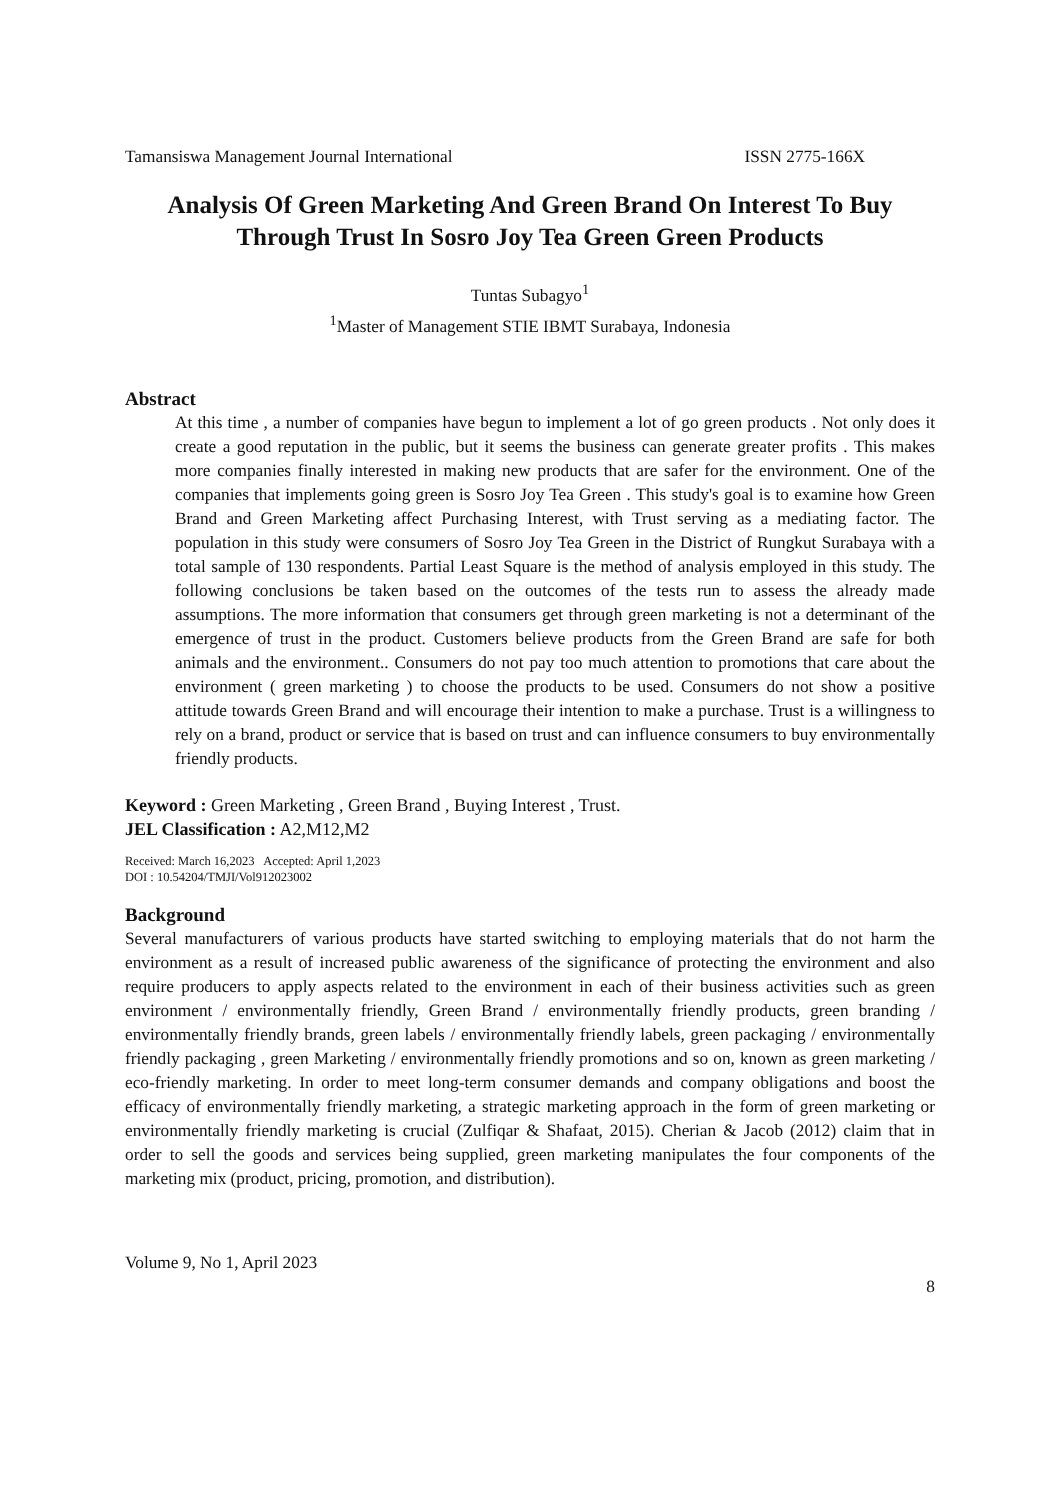Tamansiswa Management Journal International ISSN 2775-166X
Analysis Of Green Marketing And Green Brand On Interest To Buy Through Trust In Sosro Joy Tea Green Green Products
Tuntas Subagyo<sup>1</sup>
<sup>1</sup> Master of Management STIE IBMT Surabaya, Indonesia
Abstract
At this time , a number of companies have begun to implement a lot of go green products . Not only does it create a good reputation in the public, but it seems the business can generate greater profits . This makes more companies finally interested in making new products that are safer for the environment. One of the companies that implements going green is Sosro Joy Tea Green . This study's goal is to examine how Green Brand and Green Marketing affect Purchasing Interest, with Trust serving as a mediating factor. The population in this study were consumers of Sosro Joy Tea Green in the District of Rungkut Surabaya with a total sample of 130 respondents. Partial Least Square is the method of analysis employed in this study. The following conclusions be taken based on the outcomes of the tests run to assess the already made assumptions. The more information that consumers get through green marketing is not a determinant of the emergence of trust in the product. Customers believe products from the Green Brand are safe for both animals and the environment.. Consumers do not pay too much attention to promotions that care about the environment ( green marketing ) to choose the products to be used. Consumers do not show a positive attitude towards Green Brand and will encourage their intention to make a purchase. Trust is a willingness to rely on a brand, product or service that is based on trust and can influence consumers to buy environmentally friendly products.
Keyword : Green Marketing , Green Brand , Buying Interest , Trust.
JEL Classification : A2,M12,M2
Received: March 16,2023 Accepted: April 1,2023
DOI : 10.54204/TMJI/Vol912023002
Background
Several manufacturers of various products have started switching to employing materials that do not harm the environment as a result of increased public awareness of the significance of protecting the environment and also require producers to apply aspects related to the environment in each of their business activities such as green environment / environmentally friendly, Green Brand / environmentally friendly products, green branding / environmentally friendly brands, green labels / environmentally friendly labels, green packaging / environmentally friendly packaging , green Marketing / environmentally friendly promotions and so on, known as green marketing / eco-friendly marketing. In order to meet long-term consumer demands and company obligations and boost the efficacy of environmentally friendly marketing, a strategic marketing approach in the form of green marketing or environmentally friendly marketing is crucial (Zulfiqar & Shafaat, 2015). Cherian & Jacob (2012) claim that in order to sell the goods and services being supplied, green marketing manipulates the four components of the marketing mix (product, pricing, promotion, and distribution).
Volume 9, No 1, April 2023
8